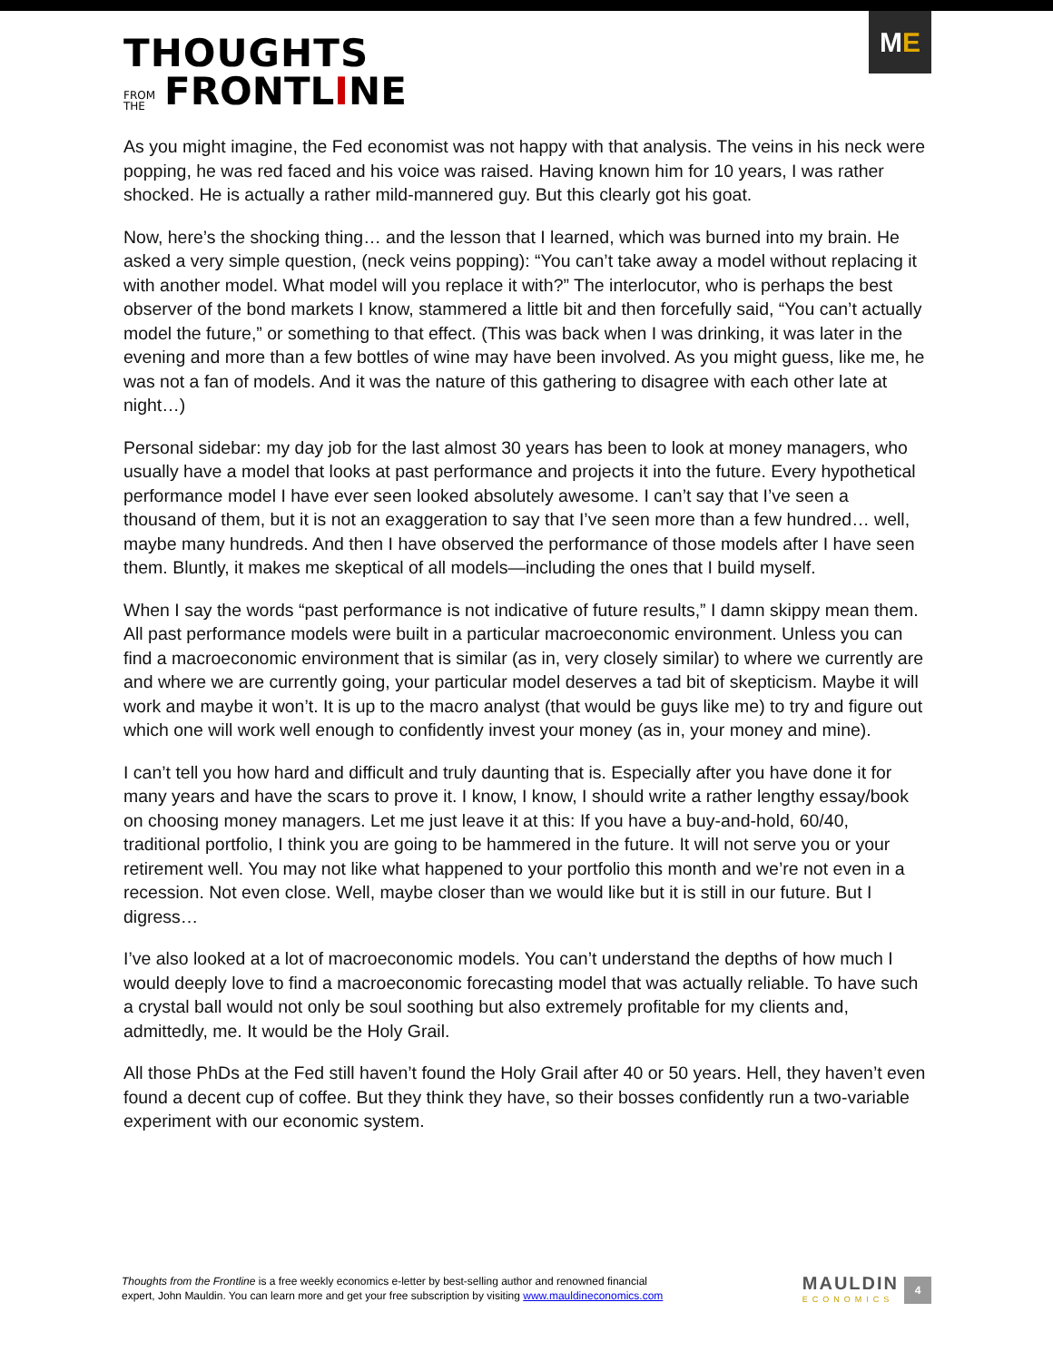THOUGHTS
FROM
THE FRONTLINE
ME
As you might imagine, the Fed economist was not happy with that analysis. The veins in his neck were popping, he was red faced and his voice was raised. Having known him for 10 years, I was rather shocked. He is actually a rather mild-mannered guy. But this clearly got his goat.
Now, here’s the shocking thing… and the lesson that I learned, which was burned into my brain. He asked a very simple question, (neck veins popping): “You can’t take away a model without replacing it with another model. What model will you replace it with?” The interlocutor, who is perhaps the best observer of the bond markets I know, stammered a little bit and then forcefully said, “You can’t actually model the future,” or something to that effect. (This was back when I was drinking, it was later in the evening and more than a few bottles of wine may have been involved. As you might guess, like me, he was not a fan of models. And it was the nature of this gathering to disagree with each other late at night…)
Personal sidebar: my day job for the last almost 30 years has been to look at money managers, who usually have a model that looks at past performance and projects it into the future. Every hypothetical performance model I have ever seen looked absolutely awesome. I can’t say that I’ve seen a thousand of them, but it is not an exaggeration to say that I’ve seen more than a few hundred… well, maybe many hundreds. And then I have observed the performance of those models after I have seen them. Bluntly, it makes me skeptical of all models—including the ones that I build myself.
When I say the words “past performance is not indicative of future results,” I damn skippy mean them. All past performance models were built in a particular macroeconomic environment. Unless you can find a macroeconomic environment that is similar (as in, very closely similar) to where we currently are and where we are currently going, your particular model deserves a tad bit of skepticism. Maybe it will work and maybe it won’t. It is up to the macro analyst (that would be guys like me) to try and figure out which one will work well enough to confidently invest your money (as in, your money and mine).
I can’t tell you how hard and difficult and truly daunting that is. Especially after you have done it for many years and have the scars to prove it. I know, I know, I should write a rather lengthy essay/book on choosing money managers. Let me just leave it at this: If you have a buy-and-hold, 60/40, traditional portfolio, I think you are going to be hammered in the future. It will not serve you or your retirement well. You may not like what happened to your portfolio this month and we’re not even in a recession. Not even close. Well, maybe closer than we would like but it is still in our future. But I digress…
I’ve also looked at a lot of macroeconomic models. You can’t understand the depths of how much I would deeply love to find a macroeconomic forecasting model that was actually reliable. To have such a crystal ball would not only be soul soothing but also extremely profitable for my clients and, admittedly, me. It would be the Holy Grail.
All those PhDs at the Fed still haven’t found the Holy Grail after 40 or 50 years. Hell, they haven’t even found a decent cup of coffee. But they think they have, so their bosses confidently run a two-variable experiment with our economic system.
Thoughts from the Frontline is a free weekly economics e-letter by best-selling author and renowned financial
expert, John Mauldin. You can learn more and get your free subscription by visiting www.mauldineconomics.com
MAULDIN
ECONOMICS
4